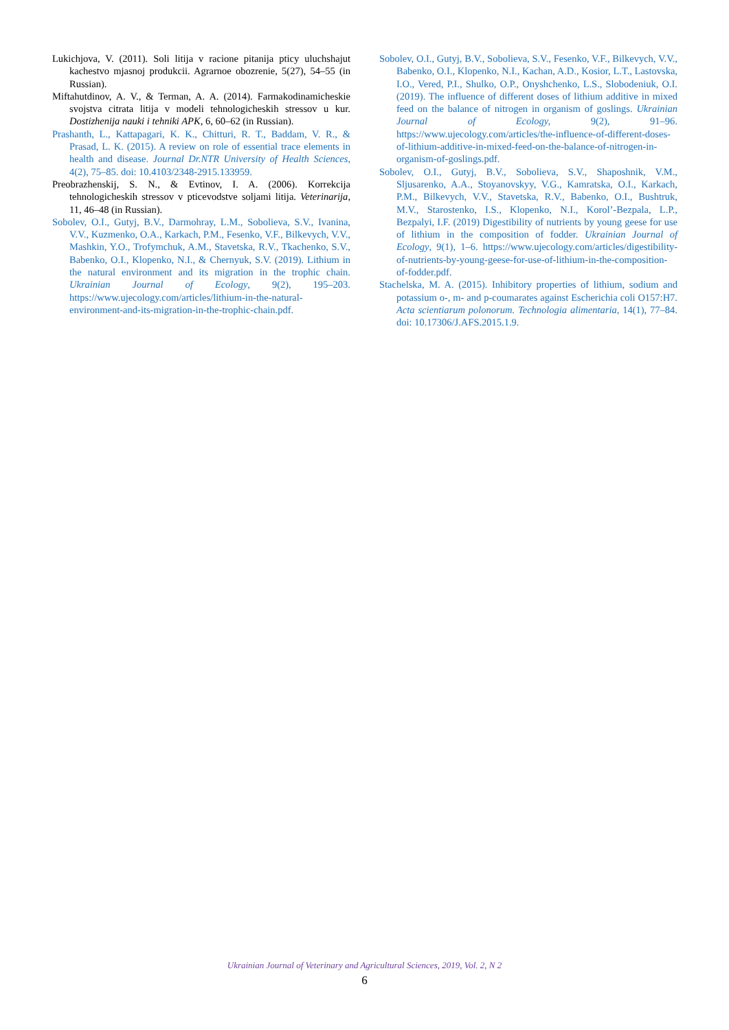Lukichjova, V. (2011). Soli litija v racione pitanija pticy uluchshajut kachestvo mjasnoj produkcii. Agrarnoe obozrenie, 5(27), 54–55 (in Russian).
Miftahutdinov, A. V., & Terman, A. A. (2014). Farmakodinamicheskie svojstva citrata litija v modeli tehnologicheskih stressov u kur. Dostizhenija nauki i tehniki APK, 6, 60–62 (in Russian).
Prashanth, L., Kattapagari, K. K., Chitturi, R. T., Baddam, V. R., & Prasad, L. K. (2015). A review on role of essential trace elements in health and disease. Journal Dr.NTR University of Health Sciences, 4(2), 75–85. doi: 10.4103/2348-2915.133959.
Preobrazhenskij, S. N., & Evtinov, I. A. (2006). Korrekcija tehnologicheskih stressov v pticevodstve soljami litija. Veterinarija, 11, 46–48 (in Russian).
Sobolev, O.I., Gutyj, B.V., Darmohray, L.M., Sobolieva, S.V., Ivanina, V.V., Kuzmenko, O.A., Karkach, P.M., Fesenko, V.F., Bilkevych, V.V., Mashkin, Y.O., Trofymchuk, A.M., Stavetska, R.V., Tkachenko, S.V., Babenko, O.I., Klopenko, N.I., & Chernyuk, S.V. (2019). Lithium in the natural environment and its migration in the trophic chain. Ukrainian Journal of Ecology, 9(2), 195–203. https://www.ujecology.com/articles/lithium-in-the-natural-environment-and-its-migration-in-the-trophic-chain.pdf.
Sobolev, O.I., Gutyj, B.V., Sobolieva, S.V., Fesenko, V.F., Bilkevych, V.V., Babenko, O.I., Klopenko, N.I., Kachan, A.D., Kosior, L.T., Lastovska, I.O., Vered, P.I., Shulko, O.P., Onyshchenko, L.S., Slobodeniuk, O.I. (2019). The influence of different doses of lithium additive in mixed feed on the balance of nitrogen in organism of goslings. Ukrainian Journal of Ecology, 9(2), 91–96. https://www.ujecology.com/articles/the-influence-of-different-doses-of-lithium-additive-in-mixed-feed-on-the-balance-of-nitrogen-in-organism-of-goslings.pdf.
Sobolev, O.I., Gutyj, B.V., Sobolieva, S.V., Shaposhnik, V.M., Sljusarenko, A.A., Stoyanovskyy, V.G., Kamratska, O.I., Karkach, P.M., Bilkevych, V.V., Stavetska, R.V., Babenko, O.I., Bushtruk, M.V., Starostenko, I.S., Klopenko, N.I., Korol’-Bezpala, L.P., Bezpalyi, I.F. (2019) Digestibility of nutrients by young geese for use of lithium in the composition of fodder. Ukrainian Journal of Ecology, 9(1), 1–6. https://www.ujecology.com/articles/digestibility-of-nutrients-by-young-geese-for-use-of-lithium-in-the-composition-of-fodder.pdf.
Stachelska, M. A. (2015). Inhibitory properties of lithium, sodium and potassium o-, m- and p-coumarates against Escherichia coli O157:H7. Acta scientiarum polonorum. Technologia alimentaria, 14(1), 77–84. doi: 10.17306/J.AFS.2015.1.9.
Ukrainian Journal of Veterinary and Agricultural Sciences, 2019, Vol. 2, N 2
6